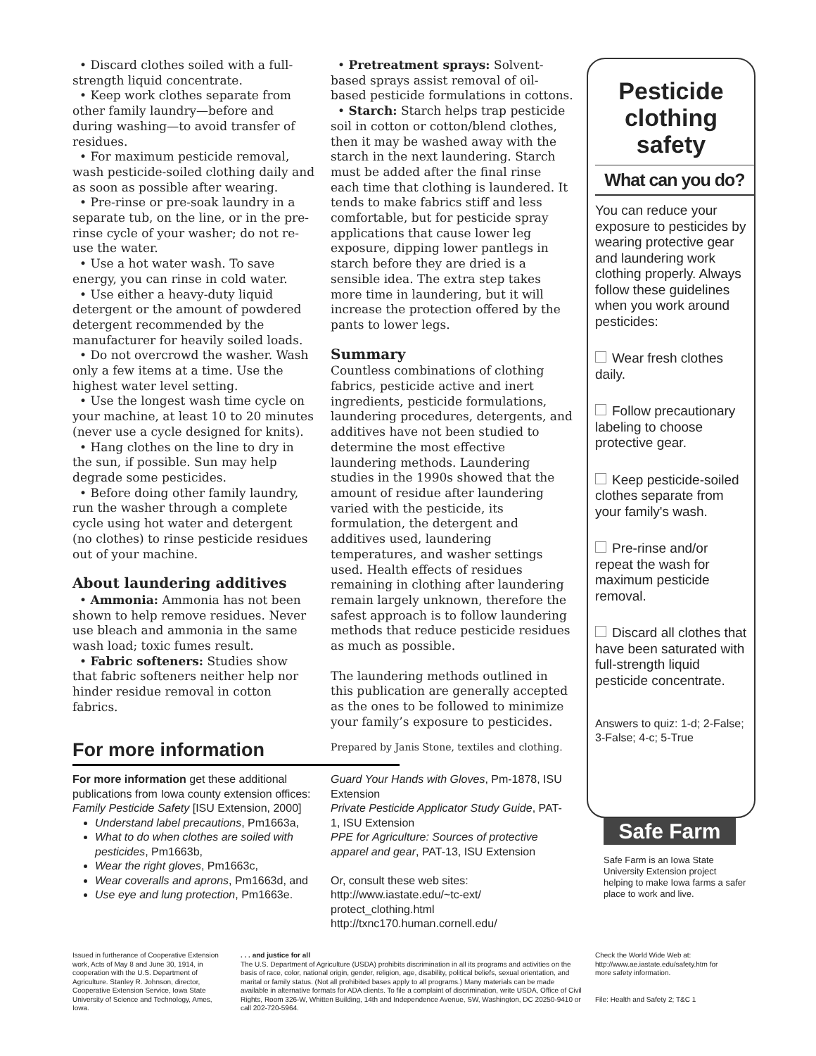• Discard clothes soiled with a full-strength liquid concentrate.
• Keep work clothes separate from other family laundry—before and during washing—to avoid transfer of residues.
• For maximum pesticide removal, wash pesticide-soiled clothing daily and as soon as possible after wearing.
• Pre-rinse or pre-soak laundry in a separate tub, on the line, or in the pre-rinse cycle of your washer; do not re-use the water.
• Use a hot water wash. To save energy, you can rinse in cold water.
• Use either a heavy-duty liquid detergent or the amount of powdered detergent recommended by the manufacturer for heavily soiled loads.
• Do not overcrowd the washer. Wash only a few items at a time. Use the highest water level setting.
• Use the longest wash time cycle on your machine, at least 10 to 20 minutes (never use a cycle designed for knits).
• Hang clothes on the line to dry in the sun, if possible. Sun may help degrade some pesticides.
• Before doing other family laundry, run the washer through a complete cycle using hot water and detergent (no clothes) to rinse pesticide residues out of your machine.
About laundering additives
• Ammonia: Ammonia has not been shown to help remove residues. Never use bleach and ammonia in the same wash load; toxic fumes result.
• Fabric softeners: Studies show that fabric softeners neither help nor hinder residue removal in cotton fabrics.
• Pretreatment sprays: Solvent-based sprays assist removal of oil-based pesticide formulations in cottons.
• Starch: Starch helps trap pesticide soil in cotton or cotton/blend clothes, then it may be washed away with the starch in the next laundering. Starch must be added after the final rinse each time that clothing is laundered. It tends to make fabrics stiff and less comfortable, but for pesticide spray applications that cause lower leg exposure, dipping lower pantlegs in starch before they are dried is a sensible idea. The extra step takes more time in laundering, but it will increase the protection offered by the pants to lower legs.
Summary
Countless combinations of clothing fabrics, pesticide active and inert ingredients, pesticide formulations, laundering procedures, detergents, and additives have not been studied to determine the most effective laundering methods. Laundering studies in the 1990s showed that the amount of residue after laundering varied with the pesticide, its formulation, the detergent and additives used, laundering temperatures, and washer settings used. Health effects of residues remaining in clothing after laundering remain largely unknown, therefore the safest approach is to follow laundering methods that reduce pesticide residues as much as possible.
The laundering methods outlined in this publication are generally accepted as the ones to be followed to minimize your family’s exposure to pesticides.
Prepared by Janis Stone, textiles and clothing.
Pesticide clothing safety
What can you do?
You can reduce your exposure to pesticides by wearing protective gear and laundering work clothing properly. Always follow these guidelines when you work around pesticides:
Wear fresh clothes daily.
Follow precautionary labeling to choose protective gear.
Keep pesticide-soiled clothes separate from your family's wash.
Pre-rinse and/or repeat the wash for maximum pesticide removal.
Discard all clothes that have been saturated with full-strength liquid pesticide concentrate.
Answers to quiz: 1-d; 2-False; 3-False; 4-c; 5-True
Safe Farm
Safe Farm is an Iowa State University Extension project helping to make Iowa farms a safer place to work and live.
For more information
For more information get these additional publications from Iowa county extension offices:
Family Pesticide Safety [ISU Extension, 2000]
Understand label precautions, Pm1663a,
What to do when clothes are soiled with pesticides, Pm1663b,
Wear the right gloves, Pm1663c,
Wear coveralls and aprons, Pm1663d, and
Use eye and lung protection, Pm1663e.
Guard Your Hands with Gloves, Pm-1878, ISU Extension
Private Pesticide Applicator Study Guide, PAT-1, ISU Extension
PPE for Agriculture: Sources of protective apparel and gear, PAT-13, ISU Extension
Or, consult these web sites:
http://www.iastate.edu/~tc-ext/ protect_clothing.html
http://txnc170.human.cornell.edu/
Issued in furtherance of Cooperative Extension work, Acts of May 8 and June 30, 1914, in cooperation with the U.S. Department of Agriculture. Stanley R. Johnson, director, Cooperative Extension Service, Iowa State University of Science and Technology, Ames, Iowa.
. . . and justice for all
The U.S. Department of Agriculture (USDA) prohibits discrimination in all its programs and activities on the basis of race, color, national origin, gender, religion, age, disability, political beliefs, sexual orientation, and marital or family status. (Not all prohibited bases apply to all programs.) Many materials can be made available in alternative formats for ADA clients. To file a complaint of discrimination, write USDA, Office of Civil Rights, Room 326-W, Whitten Building, 14th and Independence Avenue, SW, Washington, DC 20250-9410 or call 202-720-5964.
Check the World Wide Web at: http://www.ae.iastate.edu/safety.htm for more safety information.
File: Health and Safety 2; T&C 1